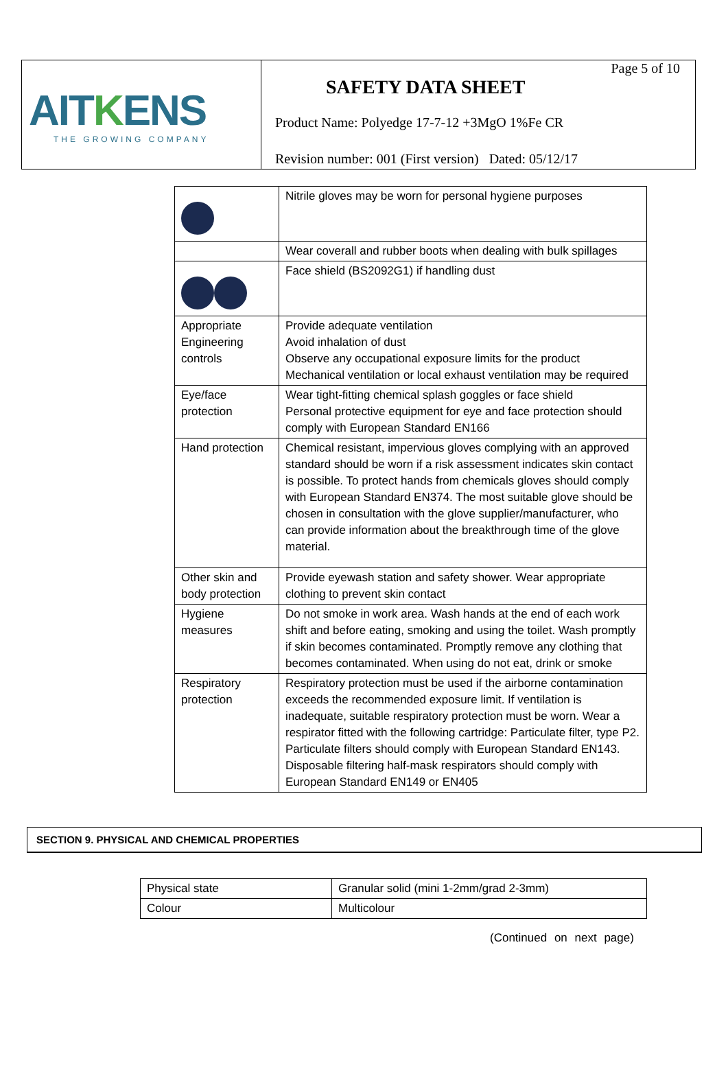AITKENS
THE GROWING COMPANY
Page 5 of 10
SAFETY DATA SHEET
Product Name: Polyedge 17-7-12 +3MgO 1%Fe CR
Revision number: 001 (First version) Dated: 05/12/17
| | Nitrile gloves may be worn for personal hygiene purposes |
| | Wear coverall and rubber boots when dealing with bulk spillages |
| | Face shield (BS2092G1) if handling dust |
| Appropriate Engineering controls | Provide adequate ventilation Avoid inhalation of dust Observe any occupational exposure limits for the product Mechanical ventilation or local exhaust ventilation may be required |
| Eye/face protection | Wear tight-fitting chemical splash goggles or face shield Personal protective equipment for eye and face protection should comply with European Standard EN166 |
| Hand protection | Chemical resistant, impervious gloves complying with an approved standard should be worn if a risk assessment indicates skin contact is possible. To protect hands from chemicals gloves should comply with European Standard EN374. The most suitable glove should be chosen in consultation with the glove supplier/manufacturer, who can provide information about the breakthrough time of the glove material. |
| Other skin and body protection | Provide eyewash station and safety shower. Wear appropriate clothing to prevent skin contact |
| Hygiene measures | Do not smoke in work area. Wash hands at the end of each work shift and before eating, smoking and using the toilet. Wash promptly if skin becomes contaminated. Promptly remove any clothing that becomes contaminated. When using do not eat, drink or smoke |
| Respiratory protection | Respiratory protection must be used if the airborne contamination exceeds the recommended exposure limit. If ventilation is inadequate, suitable respiratory protection must be worn. Wear a respirator fitted with the following cartridge: Particulate filter, type P2. Particulate filters should comply with European Standard EN143. Disposable filtering half-mask respirators should comply with European Standard EN149 or EN405 |
SECTION 9. PHYSICAL AND CHEMICAL PROPERTIES
| Physical state | Granular solid (mini 1-2mm/grad 2-3mm) |
| Colour | Multicolour |
(Continued on next page)